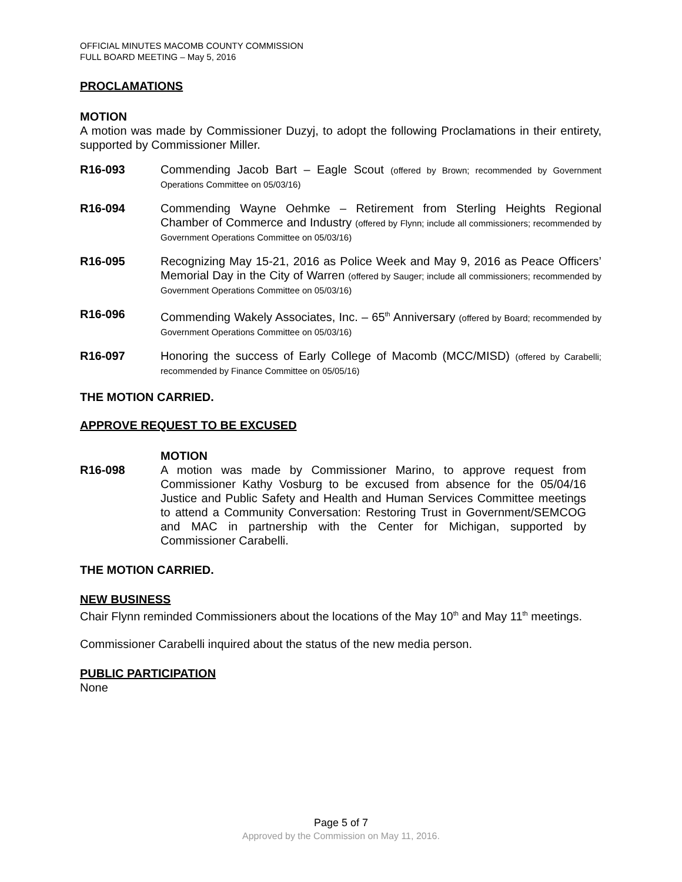OFFICIAL MINUTES MACOMB COUNTY COMMISSION
FULL BOARD MEETING – May 5, 2016
PROCLAMATIONS
MOTION
A motion was made by Commissioner Duzyj, to adopt the following Proclamations in their entirety, supported by Commissioner Miller.
R16-093 Commending Jacob Bart – Eagle Scout (offered by Brown; recommended by Government Operations Committee on 05/03/16)
R16-094 Commending Wayne Oehmke – Retirement from Sterling Heights Regional Chamber of Commerce and Industry (offered by Flynn; include all commissioners; recommended by Government Operations Committee on 05/03/16)
R16-095 Recognizing May 15-21, 2016 as Police Week and May 9, 2016 as Peace Officers’ Memorial Day in the City of Warren (offered by Sauger; include all commissioners; recommended by Government Operations Committee on 05/03/16)
R16-096 Commending Wakely Associates, Inc. – 65<sup>th</sup> Anniversary (offered by Board; recommended by Government Operations Committee on 05/03/16)
R16-097 Honoring the success of Early College of Macomb (MCC/MISD) (offered by Carabelli; recommended by Finance Committee on 05/05/16)
THE MOTION CARRIED.
APPROVE REQUEST TO BE EXCUSED
MOTION
R16-098 A motion was made by Commissioner Marino, to approve request from Commissioner Kathy Vosburg to be excused from absence for the 05/04/16 Justice and Public Safety and Health and Human Services Committee meetings to attend a Community Conversation: Restoring Trust in Government/SEMCOG and MAC in partnership with the Center for Michigan, supported by Commissioner Carabelli.
THE MOTION CARRIED.
NEW BUSINESS
Chair Flynn reminded Commissioners about the locations of the May 10<sup>th</sup> and May 11<sup>th</sup> meetings.
Commissioner Carabelli inquired about the status of the new media person.
PUBLIC PARTICIPATION
None
Page 5 of 7
Approved by the Commission on May 11, 2016.